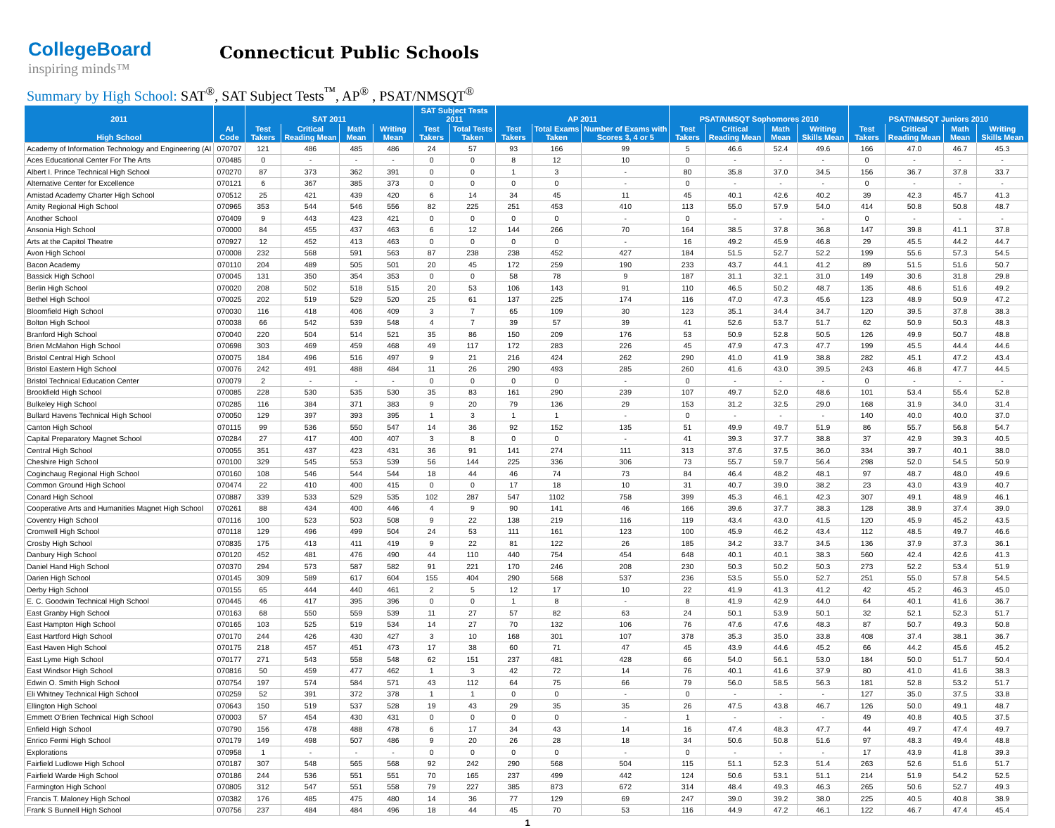CollegeBoard
inspiring minds™
Connecticut Public Schools
Summary by High School: SAT<sup>®</sup>, SAT Subject Tests<sup>™</sup>, AP<sup>®</sup> , PSAT/NMSQT<sup>®</sup>
| 2011 | | SAT 2011 | | | | SAT Subject Tests 2011 | | AP 2011 | | | PSAT/NMSQT Sophomores 2010 | | | | PSAT/NMSQT Juniors 2010 | | | |
| --- | --- | --- | --- | --- | --- | --- | --- | --- | --- | --- | --- | --- | --- | --- | --- | --- | --- | --- |
| High School | AI Code | Test Takers | Critical Reading Mean | Math Mean | Writing Mean | Test Takers | Total Tests Taken | Test Takers | Total Exams Taken | Number of Exams with Scores 3, 4 or 5 | Test Takers | Critical Reading Mean | Math Mean | Writing Skills Mean | Test Takers | Critical Reading Mean | Math Mean | Writing Skills Mean |
| Academy of Information Technology and Engineering (AI | 070707 | 121 | 486 | 485 | 486 | 24 | 57 | 93 | 166 | 99 | 5 | 46.6 | 52.4 | 49.6 | 166 | 47.0 | 46.7 | 45.3 |
| Aces Educational Center For The Arts | 070485 | 0 | - | - | - | 0 | 0 | 8 | 12 | 10 | 0 | - | - | - | 0 | - | - | - |
| Albert I. Prince Technical High School | 070270 | 87 | 373 | 362 | 391 | 0 | 0 | 1 | 3 | - | 80 | 35.8 | 37.0 | 34.5 | 156 | 36.7 | 37.8 | 33.7 |
| Alternative Center for Excellence | 070121 | 6 | 367 | 385 | 373 | 0 | 0 | 0 | 0 | - | 0 | - | - | - | 0 | - | - | - |
| Amistad Academy Charter High School | 070512 | 25 | 421 | 439 | 420 | 6 | 14 | 34 | 45 | 11 | 45 | 40.1 | 42.6 | 40.2 | 39 | 42.3 | 45.7 | 41.3 |
| Amity Regional High School | 070965 | 353 | 544 | 546 | 556 | 82 | 225 | 251 | 453 | 410 | 113 | 55.0 | 57.9 | 54.0 | 414 | 50.8 | 50.8 | 48.7 |
| Another School | 070409 | 9 | 443 | 423 | 421 | 0 | 0 | 0 | 0 | - | 0 | - | - | - | 0 | - | - | - |
| Ansonia High School | 070000 | 84 | 455 | 437 | 463 | 6 | 12 | 144 | 266 | 70 | 164 | 38.5 | 37.8 | 36.8 | 147 | 39.8 | 41.1 | 37.8 |
| Arts at the Capitol Theatre | 070927 | 12 | 452 | 413 | 463 | 0 | 0 | 0 | 0 | - | 16 | 49.2 | 45.9 | 46.8 | 29 | 45.5 | 44.2 | 44.7 |
| Avon High School | 070008 | 232 | 568 | 591 | 563 | 87 | 238 | 238 | 452 | 427 | 184 | 51.5 | 52.7 | 52.2 | 199 | 55.6 | 57.3 | 54.5 |
| Bacon Academy | 070110 | 204 | 489 | 505 | 501 | 20 | 45 | 172 | 259 | 190 | 233 | 43.7 | 44.1 | 41.2 | 89 | 51.5 | 51.6 | 50.7 |
| Bassick High School | 070045 | 131 | 350 | 354 | 353 | 0 | 0 | 58 | 78 | 9 | 187 | 31.1 | 32.1 | 31.0 | 149 | 30.6 | 31.8 | 29.8 |
| Berlin High School | 070020 | 208 | 502 | 518 | 515 | 20 | 53 | 106 | 143 | 91 | 110 | 46.5 | 50.2 | 48.7 | 135 | 48.6 | 51.6 | 49.2 |
| Bethel High School | 070025 | 202 | 519 | 529 | 520 | 25 | 61 | 137 | 225 | 174 | 116 | 47.0 | 47.3 | 45.6 | 123 | 48.9 | 50.9 | 47.2 |
| Bloomfield High School | 070030 | 116 | 418 | 406 | 409 | 3 | 7 | 65 | 109 | 30 | 123 | 35.1 | 34.4 | 34.7 | 120 | 39.5 | 37.8 | 38.3 |
| Bolton High School | 070038 | 66 | 542 | 539 | 548 | 4 | 7 | 39 | 57 | 39 | 41 | 52.6 | 53.7 | 51.7 | 62 | 50.9 | 50.3 | 48.3 |
| Branford High School | 070040 | 220 | 504 | 514 | 521 | 35 | 86 | 150 | 209 | 176 | 53 | 50.9 | 52.8 | 50.5 | 126 | 49.9 | 50.7 | 48.8 |
| Brien McMahon High School | 070698 | 303 | 469 | 459 | 468 | 49 | 117 | 172 | 283 | 226 | 45 | 47.9 | 47.3 | 47.7 | 199 | 45.5 | 44.4 | 44.6 |
| Bristol Central High School | 070075 | 184 | 496 | 516 | 497 | 9 | 21 | 216 | 424 | 262 | 290 | 41.0 | 41.9 | 38.8 | 282 | 45.1 | 47.2 | 43.4 |
| Bristol Eastern High School | 070076 | 242 | 491 | 488 | 484 | 11 | 26 | 290 | 493 | 285 | 260 | 41.6 | 43.0 | 39.5 | 243 | 46.8 | 47.7 | 44.5 |
| Bristol Technical Education Center | 070079 | 2 | - | - | - | 0 | 0 | 0 | 0 | - | 0 | - | - | - | 0 | - | - | - |
| Brookfield High School | 070085 | 228 | 530 | 535 | 530 | 35 | 83 | 161 | 290 | 239 | 107 | 49.7 | 52.0 | 48.6 | 101 | 53.4 | 55.4 | 52.8 |
| Bulkeley High School | 070285 | 116 | 384 | 371 | 383 | 9 | 20 | 79 | 136 | 29 | 153 | 31.2 | 32.5 | 29.0 | 168 | 31.9 | 34.0 | 31.4 |
| Bullard Havens Technical High School | 070050 | 129 | 397 | 393 | 395 | 1 | 3 | 1 | 1 | - | 0 | - | - | - | 140 | 40.0 | 40.0 | 37.0 |
| Canton High School | 070115 | 99 | 536 | 550 | 547 | 14 | 36 | 92 | 152 | 135 | 51 | 49.9 | 49.7 | 51.9 | 86 | 55.7 | 56.8 | 54.7 |
| Capital Preparatory Magnet School | 070284 | 27 | 417 | 400 | 407 | 3 | 8 | 0 | 0 | - | 41 | 39.3 | 37.7 | 38.8 | 37 | 42.9 | 39.3 | 40.5 |
| Central High School | 070055 | 351 | 437 | 423 | 431 | 36 | 91 | 141 | 274 | 111 | 313 | 37.6 | 37.5 | 36.0 | 334 | 39.7 | 40.1 | 38.0 |
| Cheshire High School | 070100 | 329 | 545 | 553 | 539 | 56 | 144 | 225 | 336 | 306 | 73 | 55.7 | 59.7 | 56.4 | 298 | 52.0 | 54.5 | 50.9 |
| Coginchaug Regional High School | 070160 | 108 | 546 | 544 | 544 | 18 | 44 | 46 | 74 | 73 | 84 | 46.4 | 48.2 | 48.1 | 97 | 48.7 | 48.0 | 49.6 |
| Common Ground High School | 070474 | 22 | 410 | 400 | 415 | 0 | 0 | 17 | 18 | 10 | 31 | 40.7 | 39.0 | 38.2 | 23 | 43.0 | 43.9 | 40.7 |
| Conard High School | 070887 | 339 | 533 | 529 | 535 | 102 | 287 | 547 | 1102 | 758 | 399 | 45.3 | 46.1 | 42.3 | 307 | 49.1 | 48.9 | 46.1 |
| Cooperative Arts and Humanities Magnet High School | 070261 | 88 | 434 | 400 | 446 | 4 | 9 | 90 | 141 | 46 | 166 | 39.6 | 37.7 | 38.3 | 128 | 38.9 | 37.4 | 39.0 |
| Coventry High School | 070116 | 100 | 523 | 503 | 508 | 9 | 22 | 138 | 219 | 116 | 119 | 43.4 | 43.0 | 41.5 | 120 | 45.9 | 45.2 | 43.5 |
| Cromwell High School | 070118 | 129 | 496 | 499 | 504 | 24 | 53 | 111 | 161 | 123 | 100 | 45.9 | 46.2 | 43.4 | 112 | 48.5 | 49.7 | 46.6 |
| Crosby High School | 070835 | 175 | 413 | 411 | 419 | 9 | 22 | 81 | 122 | 26 | 185 | 34.2 | 33.7 | 34.5 | 136 | 37.9 | 37.3 | 36.1 |
| Danbury High School | 070120 | 452 | 481 | 476 | 490 | 44 | 110 | 440 | 754 | 454 | 648 | 40.1 | 40.1 | 38.3 | 560 | 42.4 | 42.6 | 41.3 |
| Daniel Hand High School | 070370 | 294 | 573 | 587 | 582 | 91 | 221 | 170 | 246 | 208 | 230 | 50.3 | 50.2 | 50.3 | 273 | 52.2 | 53.4 | 51.9 |
| Darien High School | 070145 | 309 | 589 | 617 | 604 | 155 | 404 | 290 | 568 | 537 | 236 | 53.5 | 55.0 | 52.7 | 251 | 55.0 | 57.8 | 54.5 |
| Derby High School | 070155 | 65 | 444 | 440 | 461 | 2 | 5 | 12 | 17 | 10 | 22 | 41.9 | 41.3 | 41.2 | 42 | 45.2 | 46.3 | 45.0 |
| E. C. Goodwin Technical High School | 070445 | 46 | 417 | 395 | 396 | 0 | 0 | 1 | 8 | - | 8 | 41.9 | 42.9 | 44.0 | 64 | 40.1 | 41.6 | 36.7 |
| East Granby High School | 070163 | 68 | 550 | 559 | 539 | 11 | 27 | 57 | 82 | 63 | 24 | 50.1 | 53.9 | 50.1 | 32 | 52.1 | 52.3 | 51.7 |
| East Hampton High School | 070165 | 103 | 525 | 519 | 534 | 14 | 27 | 70 | 132 | 106 | 76 | 47.6 | 47.6 | 48.3 | 87 | 50.7 | 49.3 | 50.8 |
| East Hartford High School | 070170 | 244 | 426 | 430 | 427 | 3 | 10 | 168 | 301 | 107 | 378 | 35.3 | 35.0 | 33.8 | 408 | 37.4 | 38.1 | 36.7 |
| East Haven High School | 070175 | 218 | 457 | 451 | 473 | 17 | 38 | 60 | 71 | 47 | 45 | 43.9 | 44.6 | 45.2 | 66 | 44.2 | 45.6 | 45.2 |
| East Lyme High School | 070177 | 271 | 543 | 558 | 548 | 62 | 151 | 237 | 481 | 428 | 66 | 54.0 | 56.1 | 53.0 | 184 | 50.0 | 51.7 | 50.4 |
| East Windsor High School | 070816 | 50 | 459 | 477 | 462 | 1 | 3 | 42 | 72 | 14 | 76 | 40.1 | 41.6 | 37.9 | 80 | 41.0 | 41.6 | 38.3 |
| Edwin O. Smith High School | 070754 | 197 | 574 | 584 | 571 | 43 | 112 | 64 | 75 | 66 | 79 | 56.0 | 58.5 | 56.3 | 181 | 52.8 | 53.2 | 51.7 |
| Eli Whitney Technical High School | 070259 | 52 | 391 | 372 | 378 | 1 | 1 | 0 | 0 | - | 0 | - | - | - | 127 | 35.0 | 37.5 | 33.8 |
| Ellington High School | 070643 | 150 | 519 | 537 | 528 | 19 | 43 | 29 | 35 | 35 | 26 | 47.5 | 43.8 | 46.7 | 126 | 50.0 | 49.1 | 48.7 |
| Emmett O'Brien Technical High School | 070003 | 57 | 454 | 430 | 431 | 0 | 0 | 0 | 0 | - | 1 | - | - | - | 49 | 40.8 | 40.5 | 37.5 |
| Enfield High School | 070790 | 156 | 478 | 488 | 478 | 6 | 17 | 34 | 43 | 14 | 16 | 47.4 | 48.3 | 47.7 | 44 | 49.7 | 47.4 | 49.7 |
| Enrico Fermi High School | 070179 | 149 | 498 | 507 | 486 | 9 | 20 | 26 | 28 | 18 | 34 | 50.6 | 50.8 | 51.6 | 97 | 48.3 | 49.4 | 48.8 |
| Explorations | 070958 | 1 | - | - | - | 0 | 0 | 0 | 0 | - | 0 | - | - | - | 17 | 43.9 | 41.8 | 39.3 |
| Fairfield Ludlowe High School | 070187 | 307 | 548 | 565 | 568 | 92 | 242 | 290 | 568 | 504 | 115 | 51.1 | 52.3 | 51.4 | 263 | 52.6 | 51.6 | 51.7 |
| Fairfield Warde High School | 070186 | 244 | 536 | 551 | 551 | 70 | 165 | 237 | 499 | 442 | 124 | 50.6 | 53.1 | 51.1 | 214 | 51.9 | 54.2 | 52.5 |
| Farmington High School | 070805 | 312 | 547 | 551 | 558 | 79 | 227 | 385 | 873 | 672 | 314 | 48.4 | 49.3 | 46.3 | 265 | 50.6 | 52.7 | 49.3 |
| Francis T. Maloney High School | 070382 | 176 | 485 | 475 | 480 | 14 | 36 | 77 | 129 | 69 | 247 | 39.0 | 39.2 | 38.0 | 225 | 40.5 | 40.8 | 38.9 |
| Frank S Bunnell High School | 070756 | 237 | 484 | 484 | 496 | 18 | 44 | 45 | 70 | 53 | 116 | 44.9 | 47.2 | 46.1 | 122 | 46.7 | 47.4 | 45.4 |
1